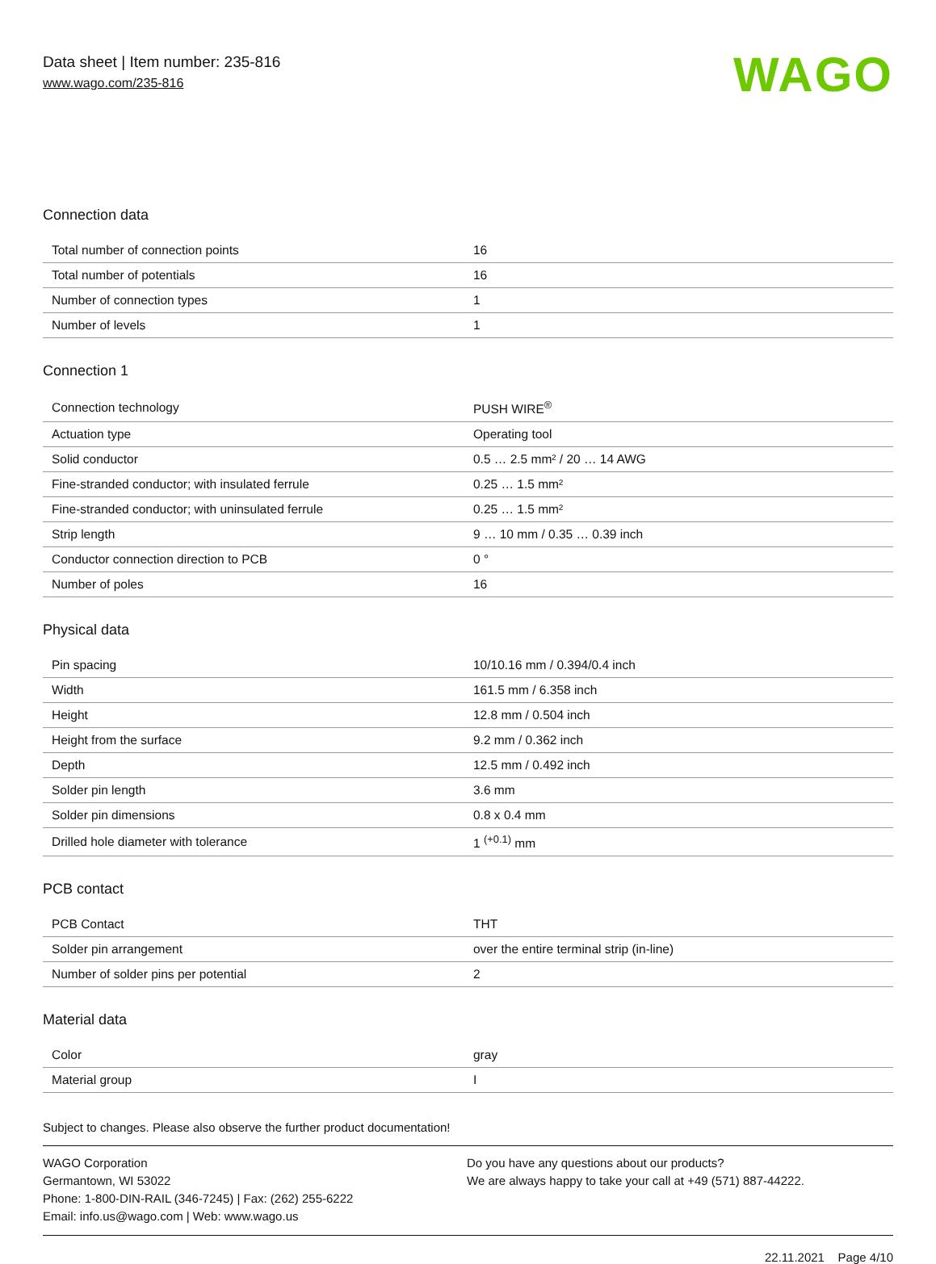Data sheet | Item number: 235-816
www.wago.com/235-816
WAGO
Connection data
| Total number of connection points | 16 |
| Total number of potentials | 16 |
| Number of connection types | 1 |
| Number of levels | 1 |
Connection 1
| Connection technology | PUSH WIRE<sup>®</sup> |
| Actuation type | Operating tool |
| Solid conductor | 0.5 … 2.5 mm² / 20 … 14 AWG |
| Fine-stranded conductor; with insulated ferrule | 0.25 … 1.5 mm² |
| Fine-stranded conductor; with uninsulated ferrule | 0.25 … 1.5 mm² |
| Strip length | 9 … 10 mm / 0.35 … 0.39 inch |
| Conductor connection direction to PCB | 0 ° |
| Number of poles | 16 |
Physical data
| Pin spacing | 10/10.16 mm / 0.394/0.4 inch |
| Width | 161.5 mm / 6.358 inch |
| Height | 12.8 mm / 0.504 inch |
| Height from the surface | 9.2 mm / 0.362 inch |
| Depth | 12.5 mm / 0.492 inch |
| Solder pin length | 3.6 mm |
| Solder pin dimensions | 0.8 x 0.4 mm |
| Drilled hole diameter with tolerance | 1 <sup>(+0.1)</sup> mm |
PCB contact
| PCB Contact | THT |
| Solder pin arrangement | over the entire terminal strip (in-line) |
| Number of solder pins per potential | 2 |
Material data
| Color | gray |
| Material group | I |
Subject to changes. Please also observe the further product documentation!
WAGO Corporation
Germantown, WI 53022
Phone: 1-800-DIN-RAIL (346-7245) | Fax: (262) 255-6222
Email: info.us@wago.com | Web: www.wago.us
Do you have any questions about our products?
We are always happy to take your call at +49 (571) 887-44222.
22.11.2021 Page 4/10